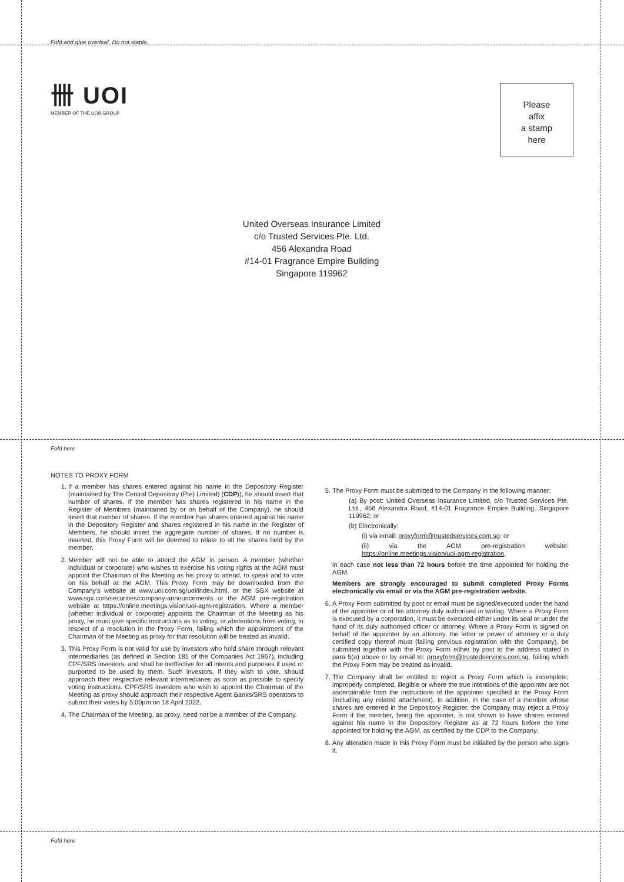Fold and glue overleaf. Do not staple.
卌 UOI
MEMBER OF THE UOB GROUP
Please
affix
a stamp
here
United Overseas Insurance Limited
c/o Trusted Services Pte. Ltd.
456 Alexandra Road
#14-01 Fragrance Empire Building
Singapore 119962
Fold here
Fold here
NOTES TO PROXY FORM
1. If a member has shares entered against his name in the Depository Register (maintained by The Central Depository (Pte) Limited) (CDP)), he should insert that number of shares. If the member has shares registered in his name in the Register of Members (maintained by or on behalf of the Company), he should insert that number of shares. If the member has shares entered against his name in the Depository Register and shares registered in his name in the Register of Members, he should insert the aggregate number of shares. If no number is inserted, this Proxy Form will be deemed to relate to all the shares held by the member.
2. Member will not be able to attend the AGM in person. A member (whether individual or corporate) who wishes to exercise his voting rights at the AGM must appoint the Chairman of the Meeting as his proxy to attend, to speak and to vote on his behalf at the AGM. This Proxy Form may be downloaded from the Company's website at www.uoi.com.sg/uoi/index.html, or the SGX website at www.sgx.com/securities/company-announcements or the AGM pre-registration website at https://online.meetings.vision/uoi-agm-registration. Where a member (whether individual or corporate) appoints the Chairman of the Meeting as his proxy, he must give specific instructions as to voting, or abstentions from voting, in respect of a resolution in the Proxy Form, failing which the appointment of the Chairman of the Meeting as proxy for that resolution will be treated as invalid.
3. This Proxy Form is not valid for use by investors who hold share through relevant intermediaries (as defined in Section 181 of the Companies Act 1967), including CPF/SRS investors, and shall be ineffective for all intents and purposes if used or purported to be used by them. Such investors, if they wish to vote, should approach their respective relevant intermediaries as soon as possible to specify voting instructions. CPF/SRS investors who wish to appoint the Chairman of the Meeting as proxy should approach their respective Agent Banks/SRS operators to submit their votes by 5:00pm on 18 April 2022.
4. The Chairman of the Meeting, as proxy, need not be a member of the Company.
5. The Proxy Form must be submitted to the Company in the following manner:
(a) By post: United Overseas Insurance Limited, c/o Trusted Services Pte. Ltd., 456 Alexandra Road, #14-01 Fragrance Empire Building, Singapore 119962; or
(b) Electronically:
(i) via email: proxyform@trustedservices.com.sg; or
(ii) via the AGM pre-registration website: https://online.meetings.vision/uoi-agm-registration,
in each case not less than 72 hours before the time appointed for holding the AGM.
Members are strongly encouraged to submit completed Proxy Forms electronically via email or via the AGM pre-registration website.
6. A Proxy Form submitted by post or email must be signed/executed under the hand of the appointer or of his attorney duly authorised in writing. Where a Proxy Form is executed by a corporation, it must be executed either under its seal or under the hand of its duly authorised officer or attorney. Where a Proxy Form is signed on behalf of the appointer by an attorney, the letter or power of attorney or a duly certified copy thereof must (failing previous registration with the Company), be submitted together with the Proxy Form either by post to the address stated in para 5(a) above or by email to: proxyform@trustedservices.com.sg, failing which the Proxy Form may be treated as invalid.
7. The Company shall be entitled to reject a Proxy Form which is incomplete, improperly completed, illegible or where the true intentions of the appointer are not ascertainable from the instructions of the appointer specified in the Proxy Form (including any related attachment). In addition, in the case of a member whose shares are entered in the Depository Register, the Company may reject a Proxy Form if the member, being the appointer, is not shown to have shares entered against his name in the Depository Register as at 72 hours before the time appointed for holding the AGM, as certified by the CDP to the Company.
8. Any alteration made in this Proxy Form must be initialled by the person who signs it.